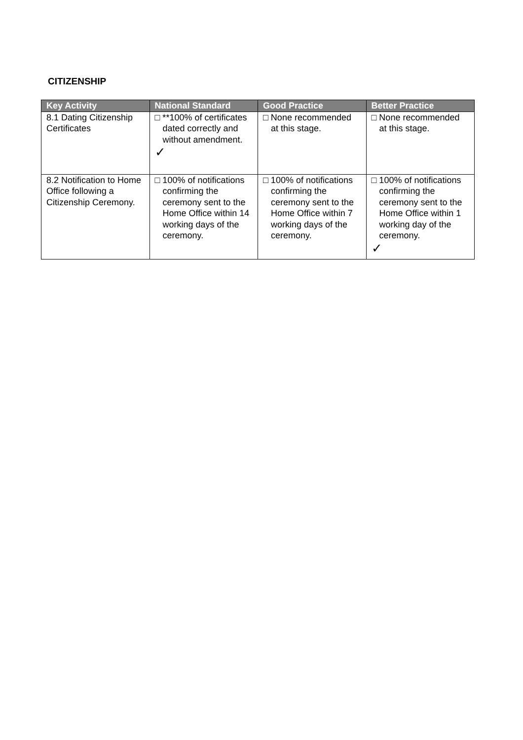CITIZENSHIP
| Key Activity | National Standard | Good Practice | Better Practice |
| --- | --- | --- | --- |
| 8.1 Dating Citizenship Certificates | □ **100% of certificates dated correctly and without amendment. ✓ | □ None recommended at this stage. | □ None recommended at this stage. |
| 8.2 Notification to Home Office following a Citizenship Ceremony. | □ 100% of notifications confirming the ceremony sent to the Home Office within 14 working days of the ceremony. | □ 100% of notifications confirming the ceremony sent to the Home Office within 7 working days of the ceremony. | □ 100% of notifications confirming the ceremony sent to the Home Office within 1 working day of the ceremony. ✓ |